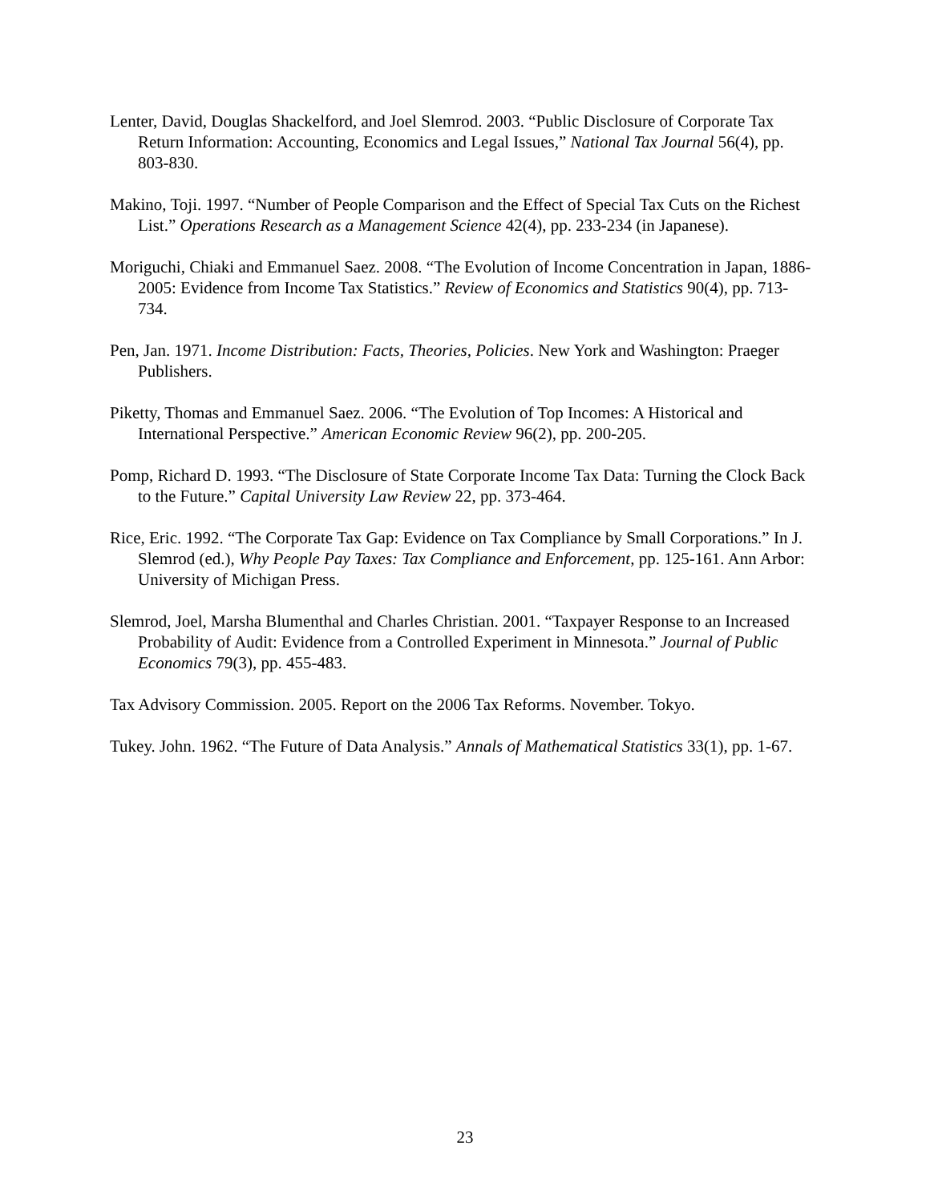Lenter, David, Douglas Shackelford, and Joel Slemrod. 2003. “Public Disclosure of Corporate Tax Return Information: Accounting, Economics and Legal Issues,” National Tax Journal 56(4), pp. 803-830.
Makino, Toji. 1997. “Number of People Comparison and the Effect of Special Tax Cuts on the Richest List.” Operations Research as a Management Science 42(4), pp. 233-234 (in Japanese).
Moriguchi, Chiaki and Emmanuel Saez. 2008. “The Evolution of Income Concentration in Japan, 1886-2005: Evidence from Income Tax Statistics.” Review of Economics and Statistics 90(4), pp. 713-734.
Pen, Jan. 1971. Income Distribution: Facts, Theories, Policies. New York and Washington: Praeger Publishers.
Piketty, Thomas and Emmanuel Saez. 2006. “The Evolution of Top Incomes: A Historical and International Perspective.” American Economic Review 96(2), pp. 200-205.
Pomp, Richard D. 1993. “The Disclosure of State Corporate Income Tax Data: Turning the Clock Back to the Future.” Capital University Law Review 22, pp. 373-464.
Rice, Eric. 1992. “The Corporate Tax Gap: Evidence on Tax Compliance by Small Corporations.” In J. Slemrod (ed.), Why People Pay Taxes: Tax Compliance and Enforcement, pp. 125-161. Ann Arbor: University of Michigan Press.
Slemrod, Joel, Marsha Blumenthal and Charles Christian. 2001. “Taxpayer Response to an Increased Probability of Audit: Evidence from a Controlled Experiment in Minnesota.” Journal of Public Economics 79(3), pp. 455-483.
Tax Advisory Commission. 2005. Report on the 2006 Tax Reforms. November. Tokyo.
Tukey. John. 1962. “The Future of Data Analysis.” Annals of Mathematical Statistics 33(1), pp. 1-67.
23